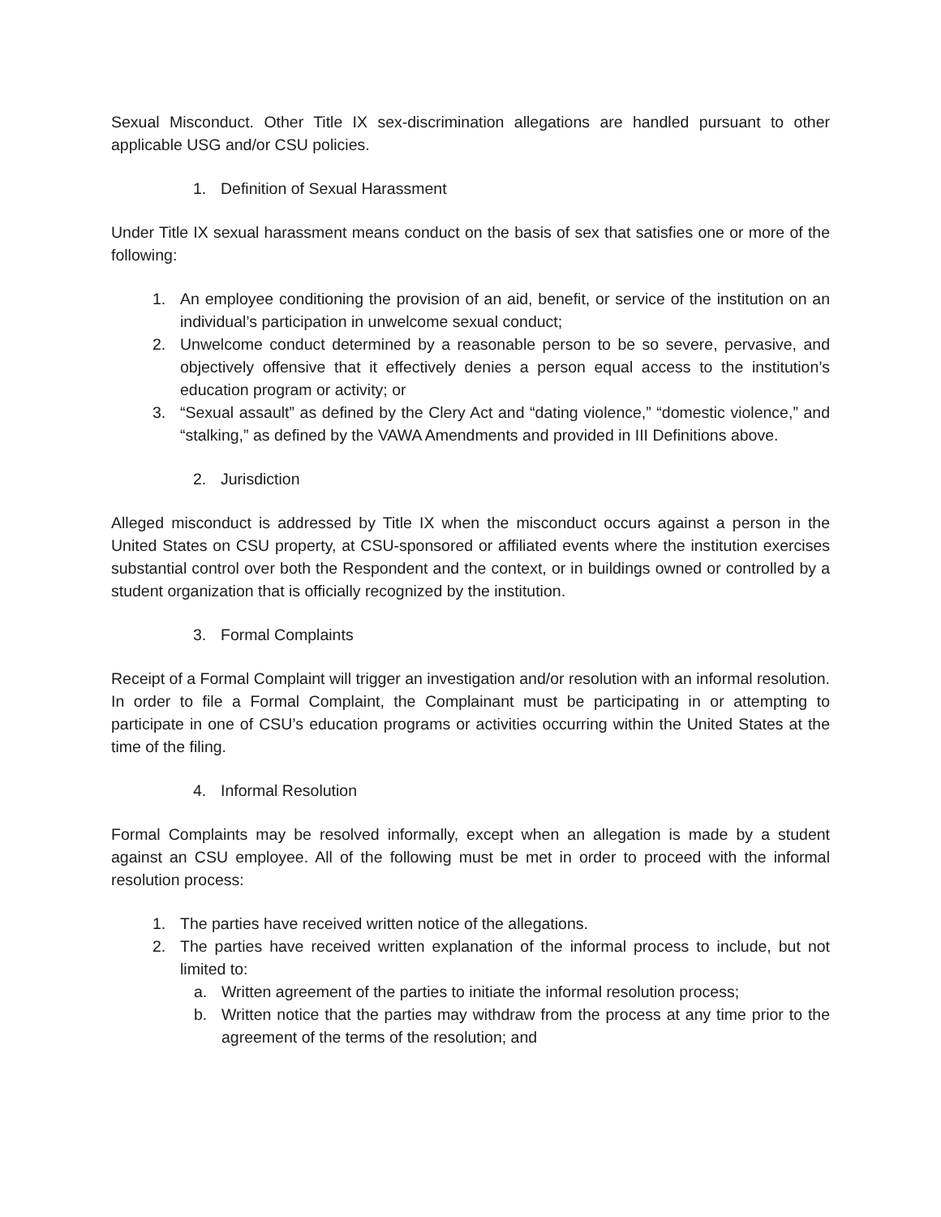Sexual Misconduct. Other Title IX sex-discrimination allegations are handled pursuant to other applicable USG and/or CSU policies.
1. Definition of Sexual Harassment
Under Title IX sexual harassment means conduct on the basis of sex that satisfies one or more of the following:
1. An employee conditioning the provision of an aid, benefit, or service of the institution on an individual’s participation in unwelcome sexual conduct;
2. Unwelcome conduct determined by a reasonable person to be so severe, pervasive, and objectively offensive that it effectively denies a person equal access to the institution’s education program or activity; or
3. “Sexual assault” as defined by the Clery Act and “dating violence,” “domestic violence,” and “stalking,” as defined by the VAWA Amendments and provided in III Definitions above.
2. Jurisdiction
Alleged misconduct is addressed by Title IX when the misconduct occurs against a person in the United States on CSU property, at CSU-sponsored or affiliated events where the institution exercises substantial control over both the Respondent and the context, or in buildings owned or controlled by a student organization that is officially recognized by the institution.
3. Formal Complaints
Receipt of a Formal Complaint will trigger an investigation and/or resolution with an informal resolution. In order to file a Formal Complaint, the Complainant must be participating in or attempting to participate in one of CSU’s education programs or activities occurring within the United States at the time of the filing.
4. Informal Resolution
Formal Complaints may be resolved informally, except when an allegation is made by a student against an CSU employee. All of the following must be met in order to proceed with the informal resolution process:
1. The parties have received written notice of the allegations.
2. The parties have received written explanation of the informal process to include, but not limited to:
a. Written agreement of the parties to initiate the informal resolution process;
b. Written notice that the parties may withdraw from the process at any time prior to the agreement of the terms of the resolution; and